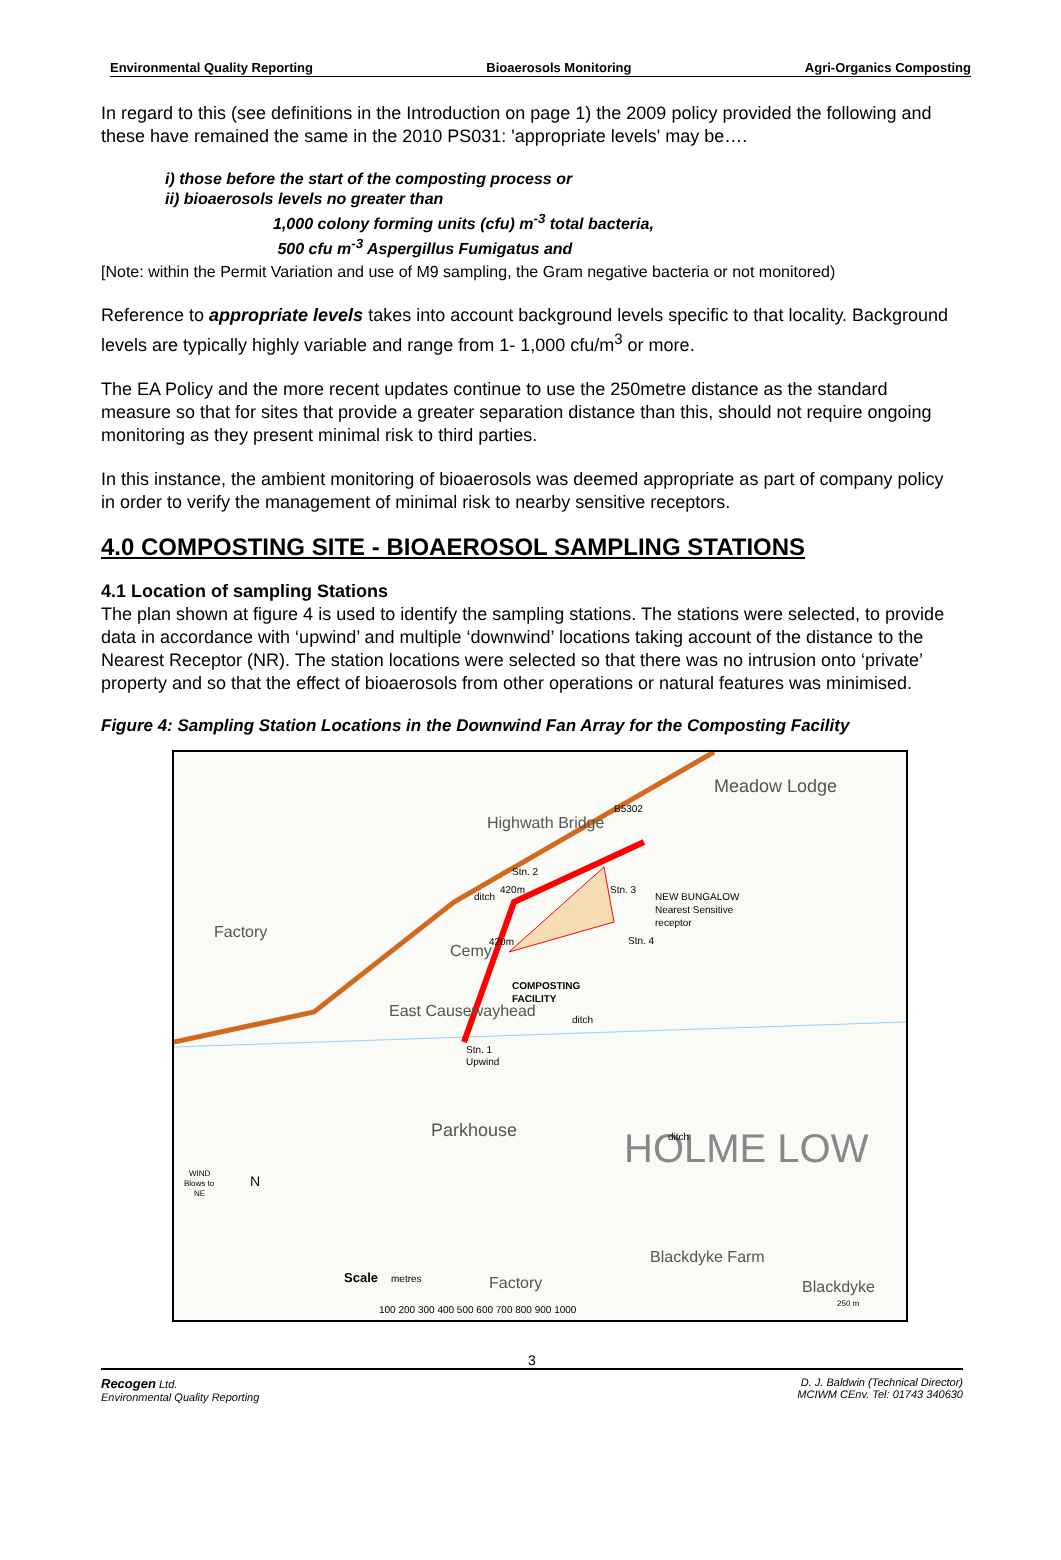Environmental Quality Reporting Bioaerosols Monitoring Agri-Organics Composting
In regard to this (see definitions in the Introduction on page 1) the 2009 policy provided the following and these have remained the same in the 2010 PS031: 'appropriate levels' may be….
i) those before the start of the composting process or
ii) bioaerosols levels no greater than
1,000 colony forming units (cfu) m<sup>-3</sup> total bacteria,
500 cfu m<sup>-3</sup> Aspergillus Fumigatus and
[Note: within the Permit Variation and use of M9 sampling, the Gram negative bacteria or not monitored)
Reference to appropriate levels takes into account background levels specific to that locality. Background levels are typically highly variable and range from 1- 1,000 cfu/m<sup>3</sup> or more.
The EA Policy and the more recent updates continue to use the 250metre distance as the standard measure so that for sites that provide a greater separation distance than this, should not require ongoing monitoring as they present minimal risk to third parties.
In this instance, the ambient monitoring of bioaerosols was deemed appropriate as part of company policy in order to verify the management of minimal risk to nearby sensitive receptors.
4.0 COMPOSTING SITE - BIOAEROSOL SAMPLING STATIONS
4.1 Location of sampling Stations
The plan shown at figure 4 is used to identify the sampling stations. The stations were selected, to provide data in accordance with ‘upwind’ and multiple ‘downwind’ locations taking account of the distance to the Nearest Receptor (NR). The station locations were selected so that there was no intrusion onto ‘private’ property and so that the effect of bioaerosols from other operations or natural features was minimised.
Figure 4: Sampling Station Locations in the Downwind Fan Array for the Composting Facility
Highwath Bridge
Meadow Lodge
Factory
Cemy
East Causewayhead
Parkhouse
HOLME LOW
Blackdyke Farm
Blackdyke
Factory
B5302
Stn. 2
Stn. 3
Stn. 4
Stn. 1
Upwind
NEW BUNGALOW
Nearest Sensitive
receptor
ditch
420m
420m
COMPOSTING
FACILITY
ditch
ditch
WIND
Blows to
NE
N
Scale
metres
100 200 300 400 500 600 700 800 900 1000
250 m
3
Recogen Ltd.
Environmental Quality Reporting D. J. Baldwin (Technical Director)
MCIWM CEnv. Tel: 01743 340630